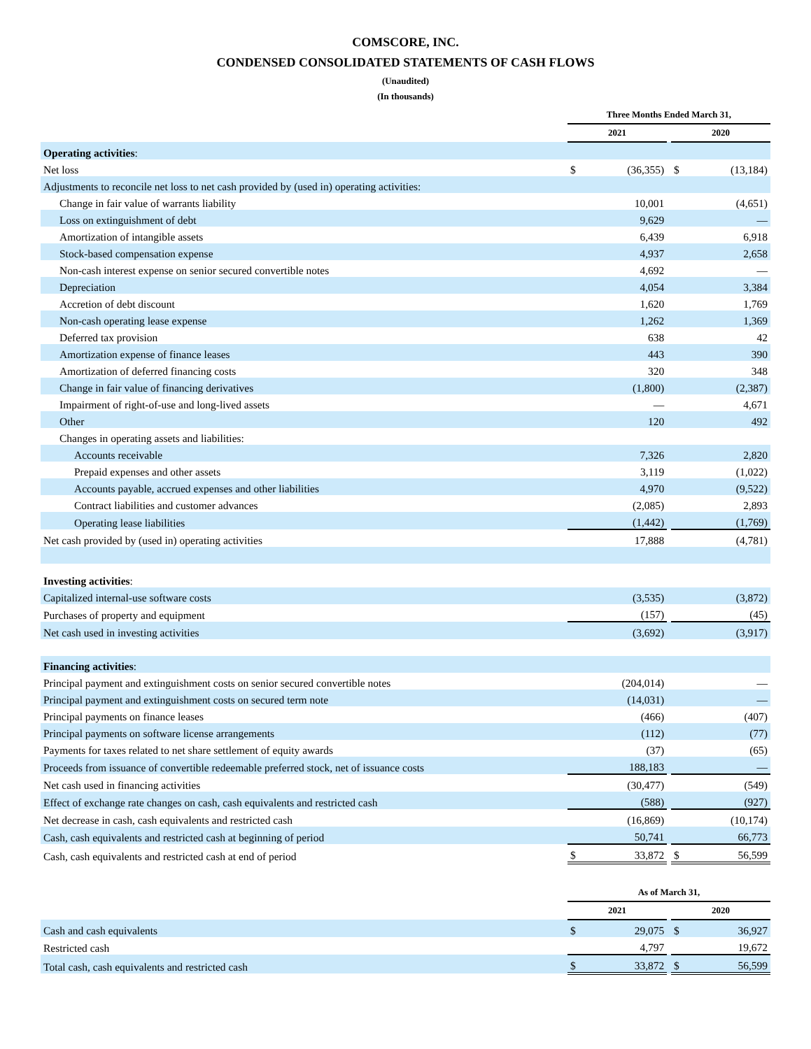COMSCORE, INC.
CONDENSED CONSOLIDATED STATEMENTS OF CASH FLOWS
(Unaudited)
(In thousands)
| | Three Months Ended March 31, | | | | |
| --- | --- | --- | --- | --- | --- |
| | 2021 | | | 2020 | |
| Operating activities : | | | | | |
| Net loss | $ | (36,355) | | $ | (13,184) |
| Adjustments to reconcile net loss to net cash provided by (used in) operating activities: | | | | | |
| Change in fair value of warrants liability | | 10,001 | | | (4,651) |
| Loss on extinguishment of debt | | 9,629 | | | — |
| Amortization of intangible assets | | 6,439 | | | 6,918 |
| Stock-based compensation expense | | 4,937 | | | 2,658 |
| Non-cash interest expense on senior secured convertible notes | | 4,692 | | | — |
| Depreciation | | 4,054 | | | 3,384 |
| Accretion of debt discount | | 1,620 | | | 1,769 |
| Non-cash operating lease expense | | 1,262 | | | 1,369 |
| Deferred tax provision | | 638 | | | 42 |
| Amortization expense of finance leases | | 443 | | | 390 |
| Amortization of deferred financing costs | | 320 | | | 348 |
| Change in fair value of financing derivatives | | (1,800) | | | (2,387) |
| Impairment of right-of-use and long-lived assets | | — | | | 4,671 |
| Other | | 120 | | | 492 |
| Changes in operating assets and liabilities: | | | | | |
| Accounts receivable | | 7,326 | | | 2,820 |
| Prepaid expenses and other assets | | 3,119 | | | (1,022) |
| Accounts payable, accrued expenses and other liabilities | | 4,970 | | | (9,522) |
| Contract liabilities and customer advances | | (2,085) | | | 2,893 |
| Operating lease liabilities | | (1,442) | | | (1,769) |
| Net cash provided by (used in) operating activities | | 17,888 | | | (4,781) |
| Investing activities : | | | | | |
| Capitalized internal-use software costs | | (3,535) | | | (3,872) |
| Purchases of property and equipment | | (157) | | | (45) |
| Net cash used in investing activities | | (3,692) | | | (3,917) |
| Financing activities : | | | | | |
| Principal payment and extinguishment costs on senior secured convertible notes | | (204,014) | | | — |
| Principal payment and extinguishment costs on secured term note | | (14,031) | | | — |
| Principal payments on finance leases | | (466) | | | (407) |
| Principal payments on software license arrangements | | (112) | | | (77) |
| Payments for taxes related to net share settlement of equity awards | | (37) | | | (65) |
| Proceeds from issuance of convertible redeemable preferred stock, net of issuance costs | | 188,183 | | | — |
| Net cash used in financing activities | | (30,477) | | | (549) |
| Effect of exchange rate changes on cash, cash equivalents and restricted cash | | (588) | | | (927) |
| Net decrease in cash, cash equivalents and restricted cash | | (16,869) | | | (10,174) |
| Cash, cash equivalents and restricted cash at beginning of period | | 50,741 | | | 66,773 |
| Cash, cash equivalents and restricted cash at end of period | $ | 33,872 | | $ | 56,599 |
| | As of March 31, | | | | |
| | 2021 | | | 2020 | |
| Cash and cash equivalents | $ | 29,075 | | $ | 36,927 |
| Restricted cash | | 4,797 | | | 19,672 |
| Total cash, cash equivalents and restricted cash | $ | 33,872 | | $ | 56,599 |